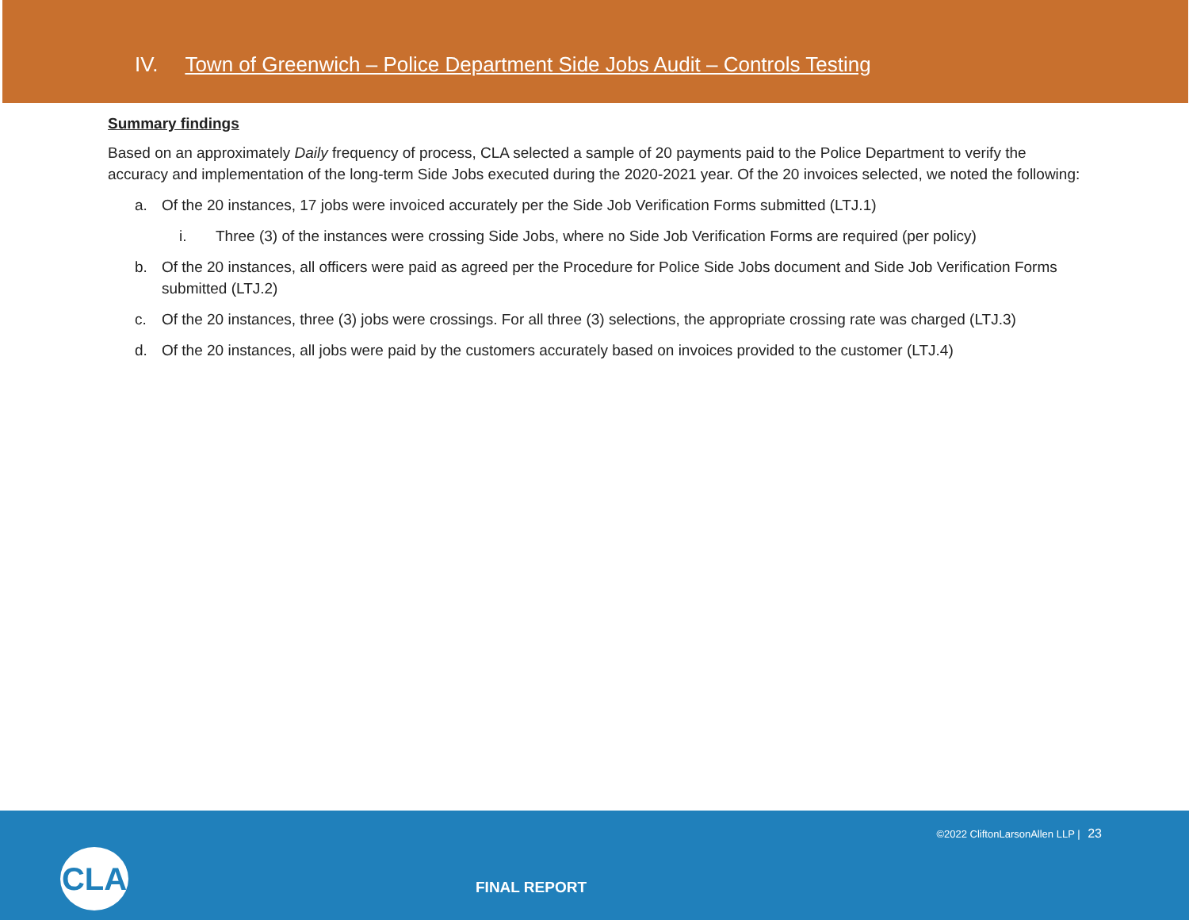IV. Town of Greenwich – Police Department Side Jobs Audit – Controls Testing
Summary findings
Based on an approximately Daily frequency of process, CLA selected a sample of 20 payments paid to the Police Department to verify the accuracy and implementation of the long-term Side Jobs executed during the 2020-2021 year. Of the 20 invoices selected, we noted the following:
a. Of the 20 instances, 17 jobs were invoiced accurately per the Side Job Verification Forms submitted (LTJ.1)
i. Three (3) of the instances were crossing Side Jobs, where no Side Job Verification Forms are required (per policy)
b. Of the 20 instances, all officers were paid as agreed per the Procedure for Police Side Jobs document and Side Job Verification Forms submitted (LTJ.2)
c. Of the 20 instances, three (3) jobs were crossings. For all three (3) selections, the appropriate crossing rate was charged (LTJ.3)
d. Of the 20 instances, all jobs were paid by the customers accurately based on invoices provided to the customer (LTJ.4)
©2022 CliftonLarsonAllen LLP | 23
CLA
FINAL REPORT